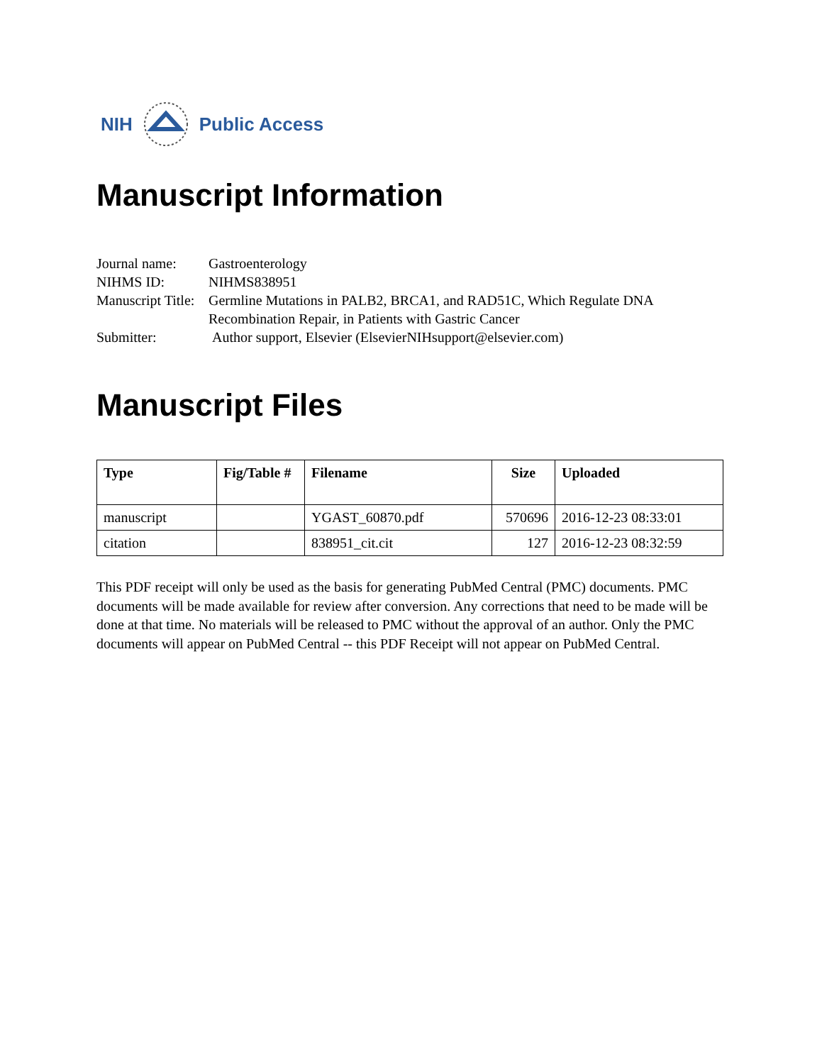NIH Public Access
Manuscript Information
| Journal name: | Gastroenterology |
| NIHMS ID: | NIHMS838951 |
| Manuscript Title: | Germline Mutations in PALB2, BRCA1, and RAD51C, Which Regulate DNA Recombination Repair, in Patients with Gastric Cancer |
| Submitter: | Author support, Elsevier (ElsevierNIHsupport@elsevier.com) |
Manuscript Files
| Type | Fig/Table # | Filename | Size | Uploaded |
| --- | --- | --- | --- | --- |
| manuscript | | YGAST_60870.pdf | 570696 | 2016-12-23 08:33:01 |
| citation | | 838951_cit.cit | 127 | 2016-12-23 08:32:59 |
This PDF receipt will only be used as the basis for generating PubMed Central (PMC) documents. PMC documents will be made available for review after conversion. Any corrections that need to be made will be done at that time. No materials will be released to PMC without the approval of an author. Only the PMC documents will appear on PubMed Central -- this PDF Receipt will not appear on PubMed Central.